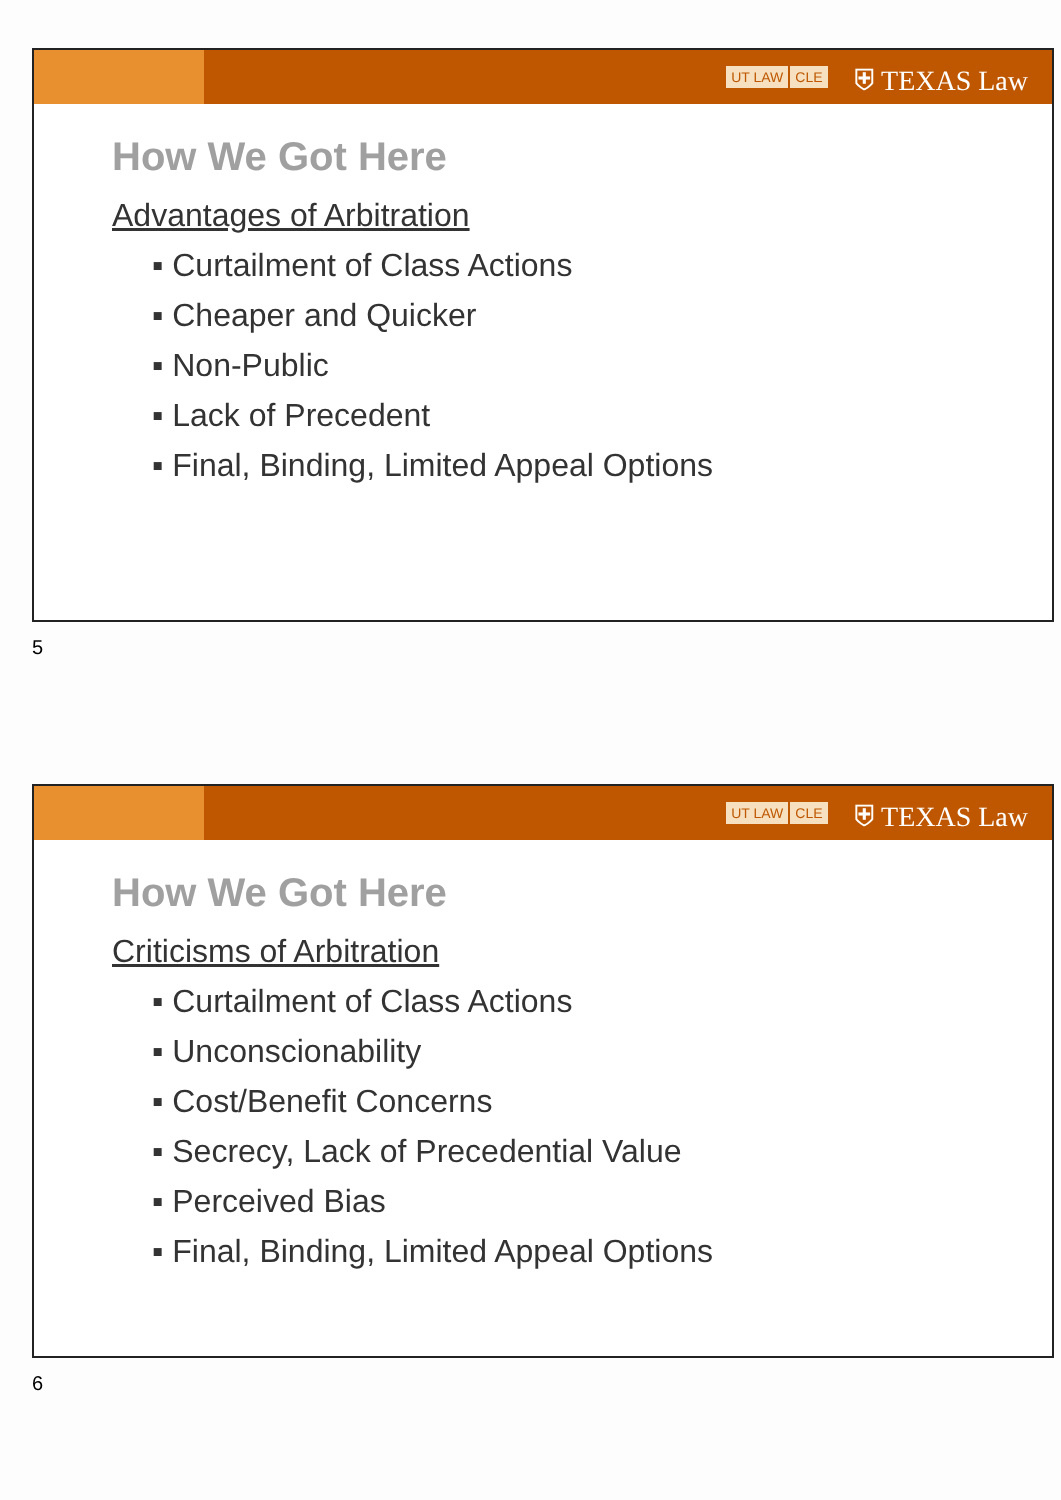UT LAW CLE ⛨ TEXAS Law
How We Got Here
Advantages of Arbitration
▪ Curtailment of Class Actions
▪ Cheaper and Quicker
▪ Non-Public
▪ Lack of Precedent
▪ Final, Binding, Limited Appeal Options
5
UT LAW CLE ⛨ TEXAS Law
How We Got Here
Criticisms of Arbitration
▪ Curtailment of Class Actions
▪ Unconscionability
▪ Cost/Benefit Concerns
▪ Secrecy, Lack of Precedential Value
▪ Perceived Bias
▪ Final, Binding, Limited Appeal Options
6